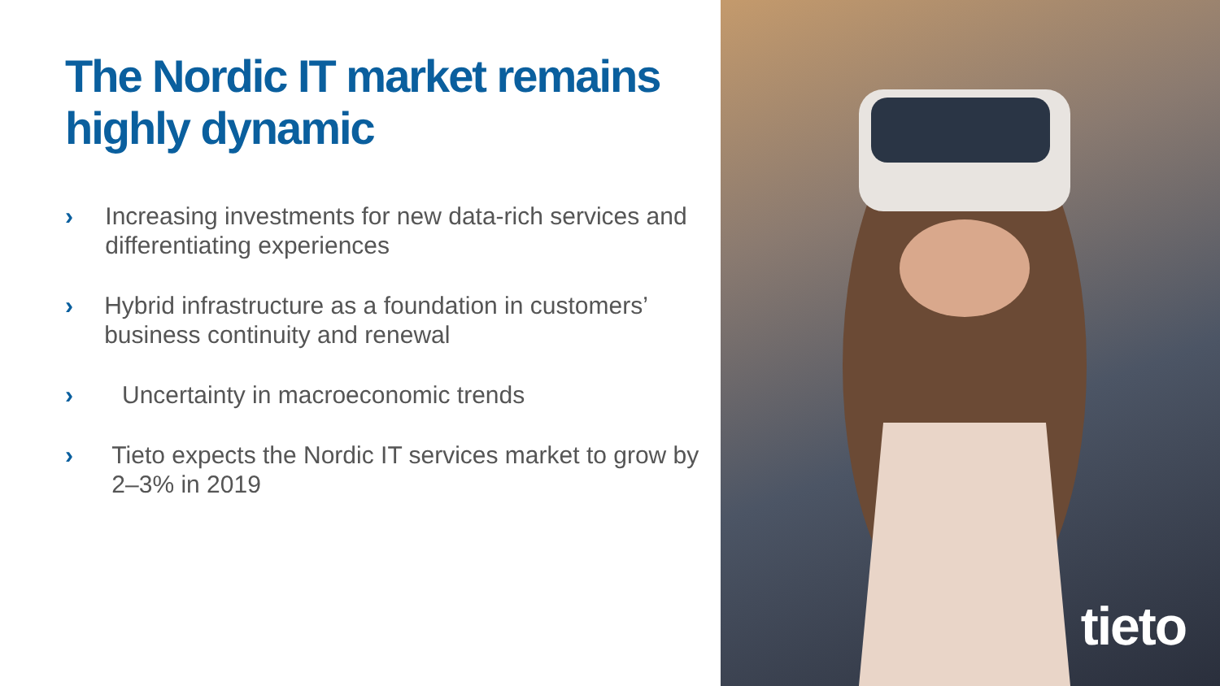The Nordic IT market remains highly dynamic
› Increasing investments for new data-rich services and differentiating experiences
› Hybrid infrastructure as a foundation in customers’ business continuity and renewal
› Uncertainty in macroeconomic trends
› Tieto expects the Nordic IT services market to grow by 2–3% in 2019
tieto